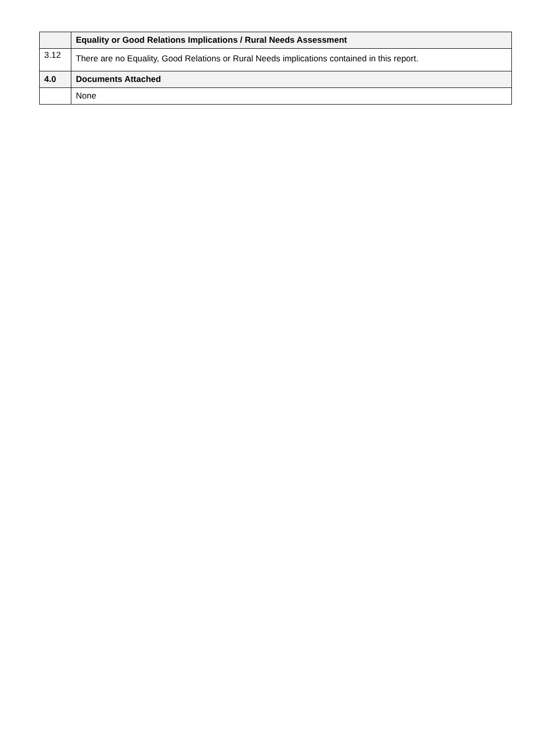| | Equality or Good Relations Implications / Rural Needs Assessment |
| 3.12 | There are no Equality, Good Relations or Rural Needs implications contained in this report. |
| 4.0 | Documents Attached |
| | None |